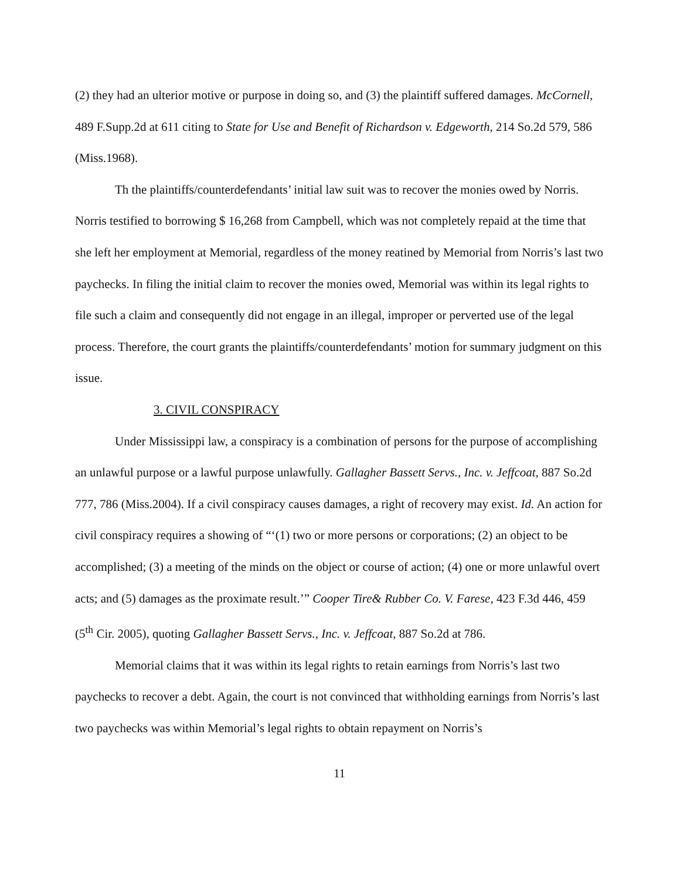(2) they had an ulterior motive or purpose in doing so, and (3) the plaintiff suffered damages. McCornell, 489 F.Supp.2d at 611 citing to State for Use and Benefit of Richardson v. Edgeworth, 214 So.2d 579, 586 (Miss.1968).
Th the plaintiffs/counterdefendants’ initial law suit was to recover the monies owed by Norris. Norris testified to borrowing $ 16,268 from Campbell, which was not completely repaid at the time that she left her employment at Memorial, regardless of the money reatined by Memorial from Norris’s last two paychecks. In filing the initial claim to recover the monies owed, Memorial was within its legal rights to file such a claim and consequently did not engage in an illegal, improper or perverted use of the legal process. Therefore, the court grants the plaintiffs/counterdefendants’ motion for summary judgment on this issue.
3. CIVIL CONSPIRACY
Under Mississippi law, a conspiracy is a combination of persons for the purpose of accomplishing an unlawful purpose or a lawful purpose unlawfully. Gallagher Bassett Servs., Inc. v. Jeffcoat, 887 So.2d 777, 786 (Miss.2004). If a civil conspiracy causes damages, a right of recovery may exist. Id. An action for civil conspiracy requires a showing of “‘(1) two or more persons or corporations; (2) an object to be accomplished; (3) a meeting of the minds on the object or course of action; (4) one or more unlawful overt acts; and (5) damages as the proximate result.’” Cooper Tire& Rubber Co. V. Farese, 423 F.3d 446, 459 (5<sup>th</sup> Cir. 2005), quoting Gallagher Bassett Servs., Inc. v. Jeffcoat, 887 So.2d at 786.
Memorial claims that it was within its legal rights to retain earnings from Norris’s last two paychecks to recover a debt. Again, the court is not convinced that withholding earnings from Norris’s last two paychecks was within Memorial’s legal rights to obtain repayment on Norris’s
11